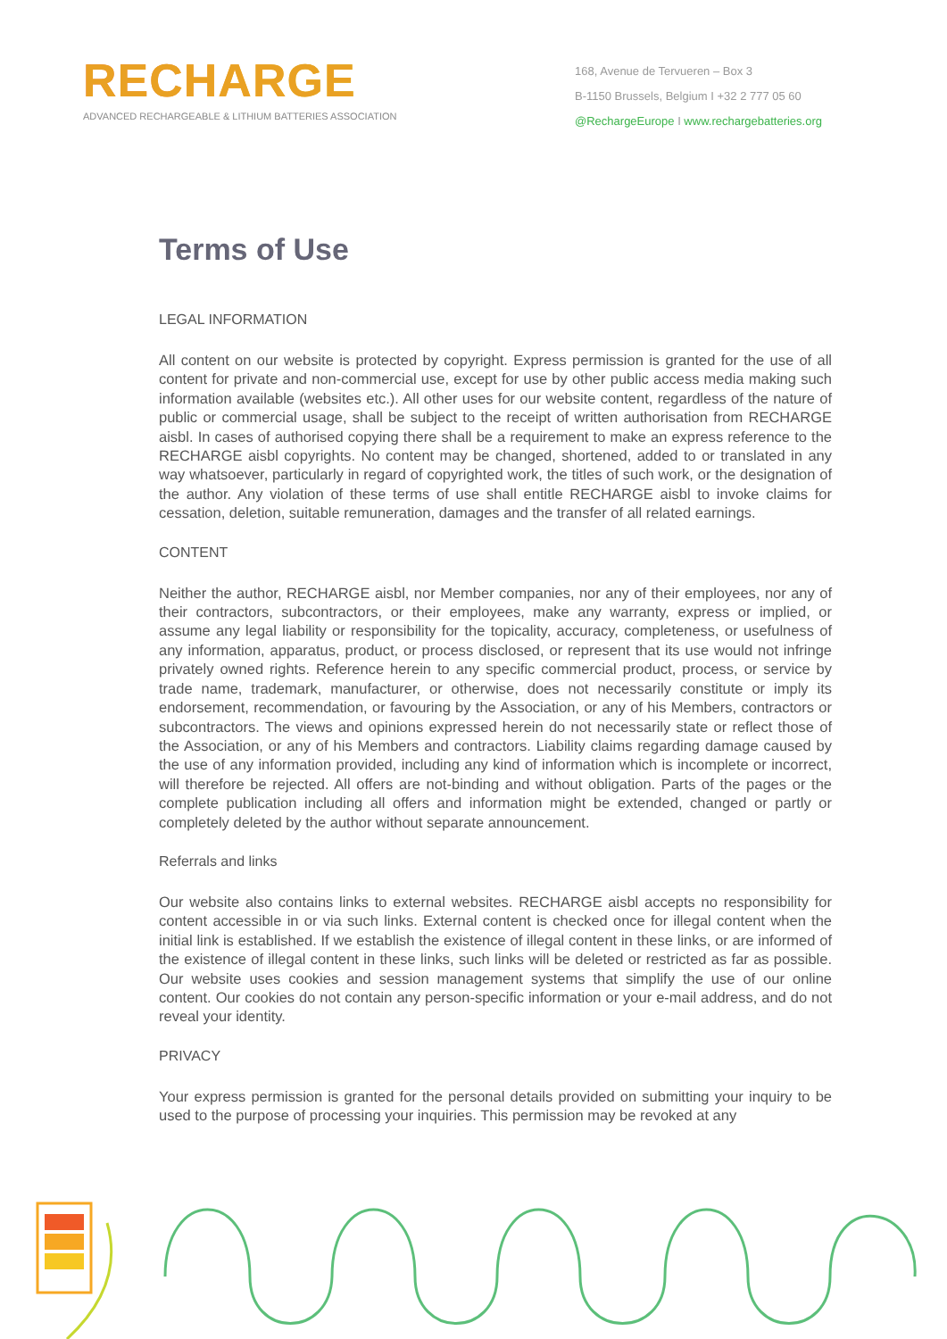RECHARGE
ADVANCED RECHARGEABLE & LITHIUM BATTERIES ASSOCIATION
168, Avenue de Tervueren – Box 3
B-1150 Brussels, Belgium I +32 2 777 05 60
@RechargeEurope I www.rechargebatteries.org
Terms of Use
LEGAL INFORMATION
All content on our website is protected by copyright. Express permission is granted for the use of all content for private and non-commercial use, except for use by other public access media making such information available (websites etc.). All other uses for our website content, regardless of the nature of public or commercial usage, shall be subject to the receipt of written authorisation from RECHARGE aisbl. In cases of authorised copying there shall be a requirement to make an express reference to the RECHARGE aisbl copyrights. No content may be changed, shortened, added to or translated in any way whatsoever, particularly in regard of copyrighted work, the titles of such work, or the designation of the author. Any violation of these terms of use shall entitle RECHARGE aisbl to invoke claims for cessation, deletion, suitable remuneration, damages and the transfer of all related earnings.
CONTENT
Neither the author, RECHARGE aisbl, nor Member companies, nor any of their employees, nor any of their contractors, subcontractors, or their employees, make any warranty, express or implied, or assume any legal liability or responsibility for the topicality, accuracy, completeness, or usefulness of any information, apparatus, product, or process disclosed, or represent that its use would not infringe privately owned rights. Reference herein to any specific commercial product, process, or service by trade name, trademark, manufacturer, or otherwise, does not necessarily constitute or imply its endorsement, recommendation, or favouring by the Association, or any of his Members, contractors or subcontractors. The views and opinions expressed herein do not necessarily state or reflect those of the Association, or any of his Members and contractors. Liability claims regarding damage caused by the use of any information provided, including any kind of information which is incomplete or incorrect, will therefore be rejected. All offers are not-binding and without obligation. Parts of the pages or the complete publication including all offers and information might be extended, changed or partly or completely deleted by the author without separate announcement.
Referrals and links
Our website also contains links to external websites. RECHARGE aisbl accepts no responsibility for content accessible in or via such links. External content is checked once for illegal content when the initial link is established. If we establish the existence of illegal content in these links, or are informed of the existence of illegal content in these links, such links will be deleted or restricted as far as possible. Our website uses cookies and session management systems that simplify the use of our online content. Our cookies do not contain any person-specific information or your e-mail address, and do not reveal your identity.
PRIVACY
Your express permission is granted for the personal details provided on submitting your inquiry to be used to the purpose of processing your inquiries. This permission may be revoked at any